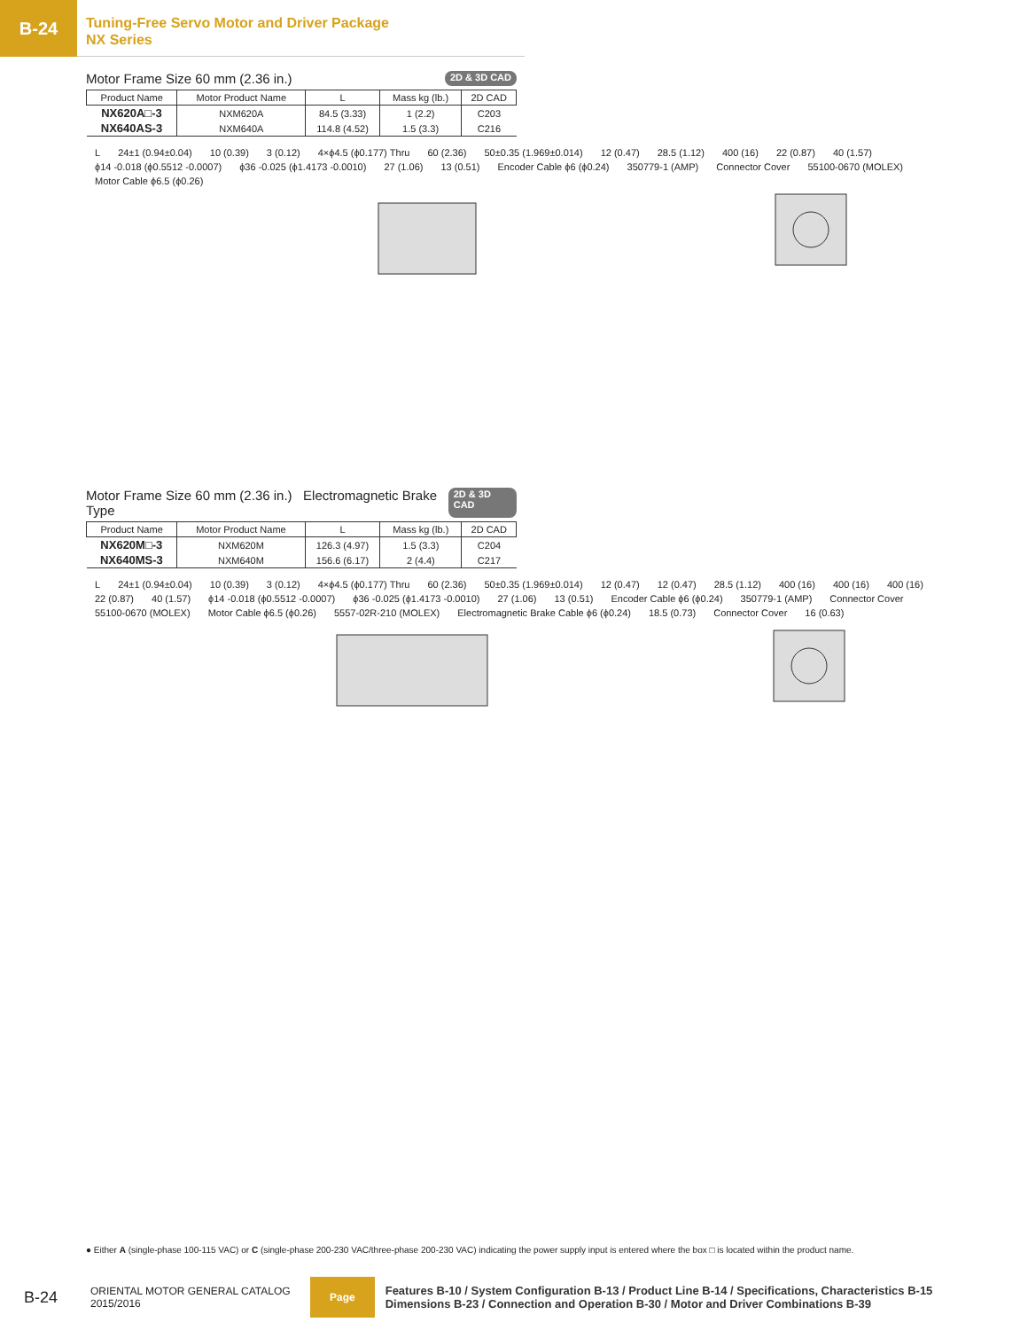B-24
Tuning-Free Servo Motor and Driver Package
NX Series
Motor Frame Size 60 mm (2.36 in.) 2D & 3D CAD
| Product Name | Motor Product Name | L | Mass kg (lb.) | 2D CAD |
| --- | --- | --- | --- | --- |
| NX620A□-3 | NXM620A | 84.5 (3.33) | 1 (2.2) | C203 |
| NX640AS-3 | NXM640A | 114.8 (4.52) | 1.5 (3.3) | C216 |
L 24±1 (0.94±0.04) 10 (0.39) 3 (0.12) 4×ϕ4.5 (ϕ0.177) Thru 60 (2.36) 50±0.35 (1.969±0.014) 12 (0.47) 28.5 (1.12) 400 (16) 22 (0.87) 40 (1.57) ϕ14 -0.018 (ϕ0.5512 -0.0007) ϕ36 -0.025 (ϕ1.4173 -0.0010) 27 (1.06) 13 (0.51) Encoder Cable ϕ6 (ϕ0.24) 350779-1 (AMP) Connector Cover 55100-0670 (MOLEX) Motor Cable ϕ6.5 (ϕ0.26)
Motor Frame Size 60 mm (2.36 in.) Electromagnetic Brake Type 2D & 3D CAD
| Product Name | Motor Product Name | L | Mass kg (lb.) | 2D CAD |
| --- | --- | --- | --- | --- |
| NX620M□-3 | NXM620M | 126.3 (4.97) | 1.5 (3.3) | C204 |
| NX640MS-3 | NXM640M | 156.6 (6.17) | 2 (4.4) | C217 |
L 24±1 (0.94±0.04) 10 (0.39) 3 (0.12) 4×ϕ4.5 (ϕ0.177) Thru 60 (2.36) 50±0.35 (1.969±0.014) 12 (0.47) 12 (0.47) 28.5 (1.12) 400 (16) 400 (16) 400 (16) 22 (0.87) 40 (1.57) ϕ14 -0.018 (ϕ0.5512 -0.0007) ϕ36 -0.025 (ϕ1.4173 -0.0010) 27 (1.06) 13 (0.51) Encoder Cable ϕ6 (ϕ0.24) 350779-1 (AMP) Connector Cover 55100-0670 (MOLEX) Motor Cable ϕ6.5 (ϕ0.26) 5557-02R-210 (MOLEX) Electromagnetic Brake Cable ϕ6 (ϕ0.24) 18.5 (0.73) Connector Cover 16 (0.63)
● Either A (single-phase 100-115 VAC) or C (single-phase 200-230 VAC/three-phase 200-230 VAC) indicating the power supply input is entered where the box □ is located within the product name.
B-24
ORIENTAL MOTOR GENERAL CATALOG
2015/2016
Page
Features B-10 / System Configuration B-13 / Product Line B-14 / Specifications, Characteristics B-15
Dimensions B-23 / Connection and Operation B-30 / Motor and Driver Combinations B-39